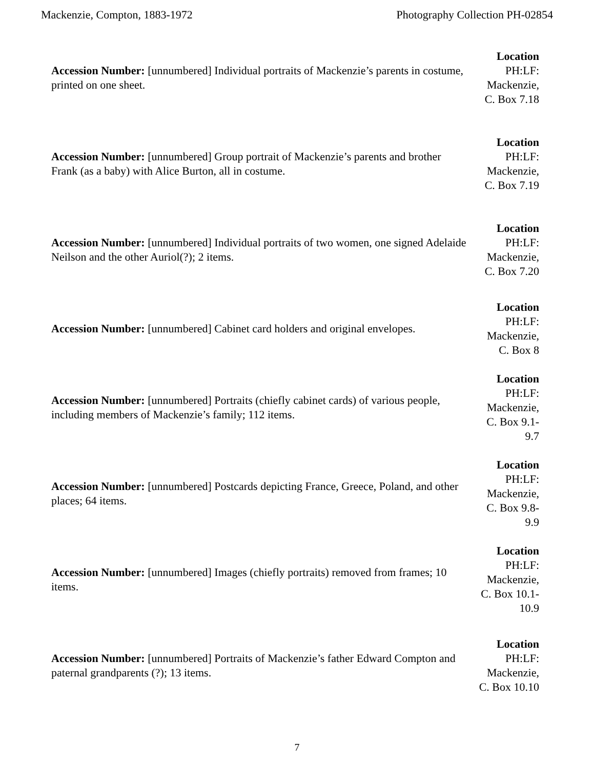Mackenzie, Compton, 1883-1972 Photography Collection PH-02854
| Accession Number: [unnumbered] Individual portraits of Mackenzie’s parents in costume, printed on one sheet. | Location PH:LF: Mackenzie, C. Box 7.18 |
| Accession Number: [unnumbered] Group portrait of Mackenzie’s parents and brother Frank (as a baby) with Alice Burton, all in costume. | Location PH:LF: Mackenzie, C. Box 7.19 |
| Accession Number: [unnumbered] Individual portraits of two women, one signed Adelaide Neilson and the other Auriol(?); 2 items. | Location PH:LF: Mackenzie, C. Box 7.20 |
| Accession Number: [unnumbered] Cabinet card holders and original envelopes. | Location PH:LF: Mackenzie, C. Box 8 |
| Accession Number: [unnumbered] Portraits (chiefly cabinet cards) of various people, including members of Mackenzie’s family; 112 items. | Location PH:LF: Mackenzie, C. Box 9.1-9.7 |
| Accession Number: [unnumbered] Postcards depicting France, Greece, Poland, and other places; 64 items. | Location PH:LF: Mackenzie, C. Box 9.8-9.9 |
| Accession Number: [unnumbered] Images (chiefly portraits) removed from frames; 10 items. | Location PH:LF: Mackenzie, C. Box 10.1-10.9 |
| Accession Number: [unnumbered] Portraits of Mackenzie’s father Edward Compton and paternal grandparents (?); 13 items. | Location PH:LF: Mackenzie, C. Box 10.10 |
7